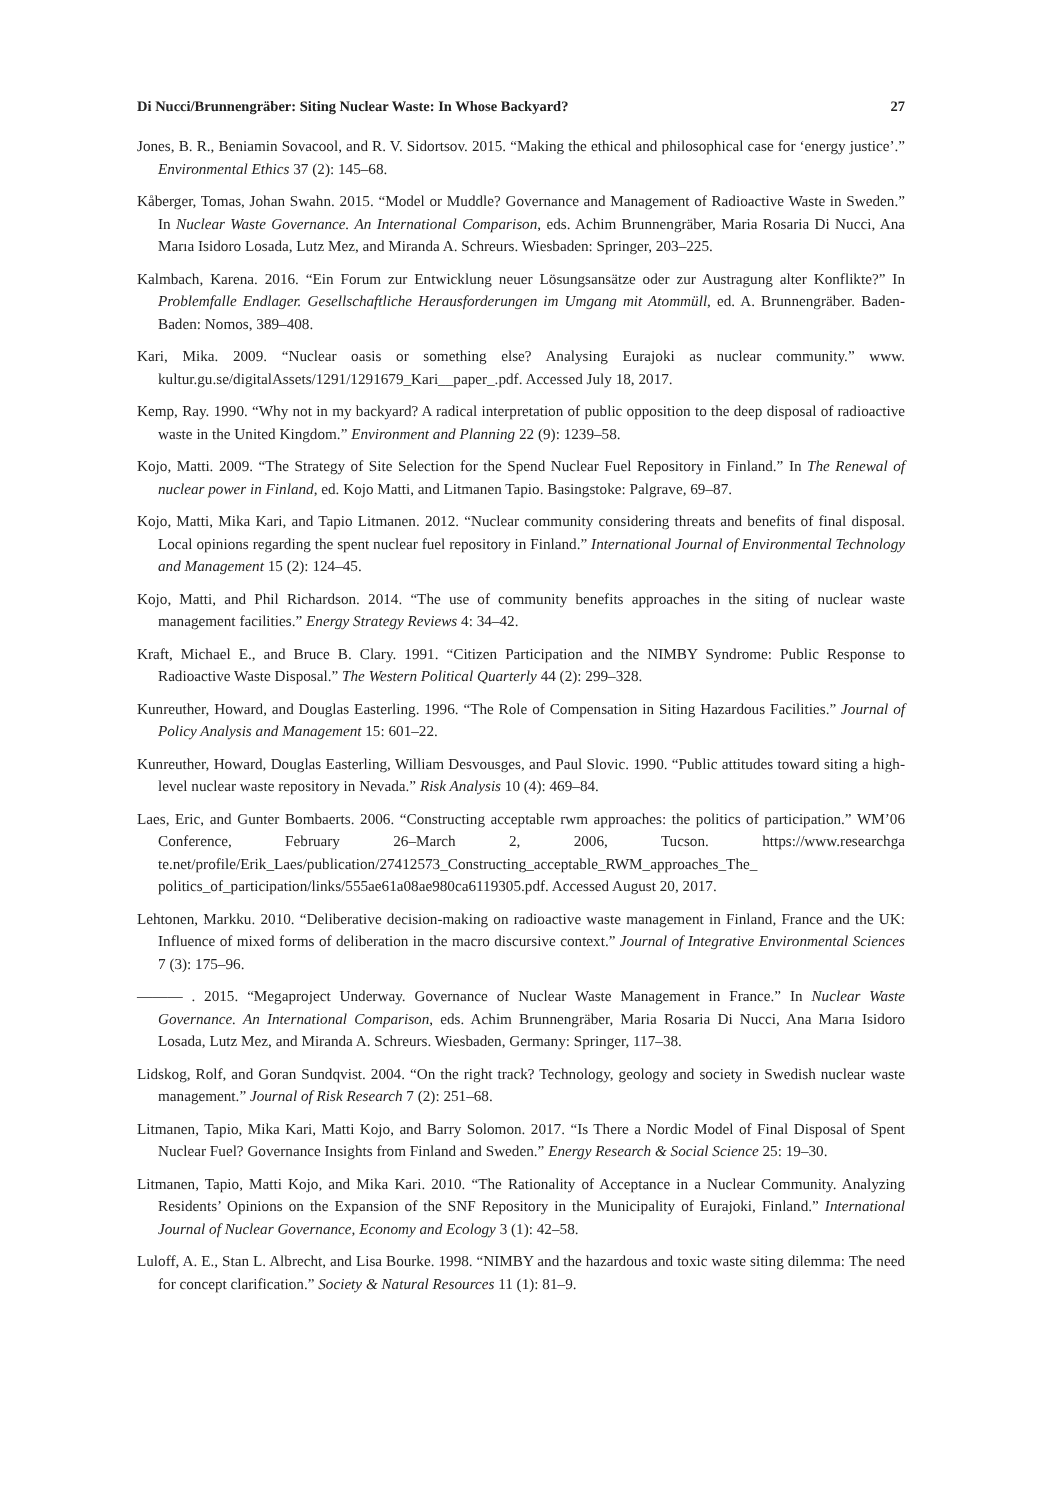Di Nucci/Brunnengräber: Siting Nuclear Waste: In Whose Backyard? 27
Jones, B. R., Beniamin Sovacool, and R. V. Sidortsov. 2015. “Making the ethical and philosophical case for ‘energy justice’.” Environmental Ethics 37 (2): 145–68.
Kåberger, Tomas, Johan Swahn. 2015. “Model or Muddle? Governance and Management of Radioactive Waste in Sweden.” In Nuclear Waste Governance. An International Comparison, eds. Achim Brunnengräber, Maria Rosaria Di Nucci, Ana Marıa Isidoro Losada, Lutz Mez, and Miranda A. Schreurs. Wiesbaden: Springer, 203–225.
Kalmbach, Karena. 2016. “Ein Forum zur Entwicklung neuer Lösungsansätze oder zur Austragung alter Konflikte?” In Problemfalle Endlager. Gesellschaftliche Herausforderungen im Umgang mit Atommüll, ed. A. Brunnengräber. Baden-Baden: Nomos, 389–408.
Kari, Mika. 2009. “Nuclear oasis or something else? Analysing Eurajoki as nuclear community.” www. kultur.gu.se/digitalAssets/1291/1291679_Kari__paper_.pdf. Accessed July 18, 2017.
Kemp, Ray. 1990. “Why not in my backyard? A radical interpretation of public opposition to the deep disposal of radioactive waste in the United Kingdom.” Environment and Planning 22 (9): 1239–58.
Kojo, Matti. 2009. “The Strategy of Site Selection for the Spend Nuclear Fuel Repository in Finland.” In The Renewal of nuclear power in Finland, ed. Kojo Matti, and Litmanen Tapio. Basingstoke: Palgrave, 69–87.
Kojo, Matti, Mika Kari, and Tapio Litmanen. 2012. “Nuclear community considering threats and benefits of final disposal. Local opinions regarding the spent nuclear fuel repository in Finland.” International Journal of Environmental Technology and Management 15 (2): 124–45.
Kojo, Matti, and Phil Richardson. 2014. “The use of community benefits approaches in the siting of nuclear waste management facilities.” Energy Strategy Reviews 4: 34–42.
Kraft, Michael E., and Bruce B. Clary. 1991. “Citizen Participation and the NIMBY Syndrome: Public Response to Radioactive Waste Disposal.” The Western Political Quarterly 44 (2): 299–328.
Kunreuther, Howard, and Douglas Easterling. 1996. “The Role of Compensation in Siting Hazardous Facilities.” Journal of Policy Analysis and Management 15: 601–22.
Kunreuther, Howard, Douglas Easterling, William Desvousges, and Paul Slovic. 1990. “Public attitudes toward siting a high-level nuclear waste repository in Nevada.” Risk Analysis 10 (4): 469–84.
Laes, Eric, and Gunter Bombaerts. 2006. “Constructing acceptable rwm approaches: the politics of participation.” WM’06 Conference, February 26–March 2, 2006, Tucson. https://www.researchga te.net/profile/Erik_Laes/publication/27412573_Constructing_acceptable_RWM_approaches_The_ politics_of_participation/links/555ae61a08ae980ca6119305.pdf. Accessed August 20, 2017.
Lehtonen, Markku. 2010. “Deliberative decision-making on radioactive waste management in Finland, France and the UK: Influence of mixed forms of deliberation in the macro discursive context.” Journal of Integrative Environmental Sciences 7 (3): 175–96.
——— . 2015. “Megaproject Underway. Governance of Nuclear Waste Management in France.” In Nuclear Waste Governance. An International Comparison, eds. Achim Brunnengräber, Maria Rosaria Di Nucci, Ana Marıa Isidoro Losada, Lutz Mez, and Miranda A. Schreurs. Wiesbaden, Germany: Springer, 117–38.
Lidskog, Rolf, and Goran Sundqvist. 2004. “On the right track? Technology, geology and society in Swedish nuclear waste management.” Journal of Risk Research 7 (2): 251–68.
Litmanen, Tapio, Mika Kari, Matti Kojo, and Barry Solomon. 2017. “Is There a Nordic Model of Final Disposal of Spent Nuclear Fuel? Governance Insights from Finland and Sweden.” Energy Research & Social Science 25: 19–30.
Litmanen, Tapio, Matti Kojo, and Mika Kari. 2010. “The Rationality of Acceptance in a Nuclear Community. Analyzing Residents’ Opinions on the Expansion of the SNF Repository in the Municipality of Eurajoki, Finland.” International Journal of Nuclear Governance, Economy and Ecology 3 (1): 42–58.
Luloff, A. E., Stan L. Albrecht, and Lisa Bourke. 1998. “NIMBY and the hazardous and toxic waste siting dilemma: The need for concept clarification.” Society & Natural Resources 11 (1): 81–9.